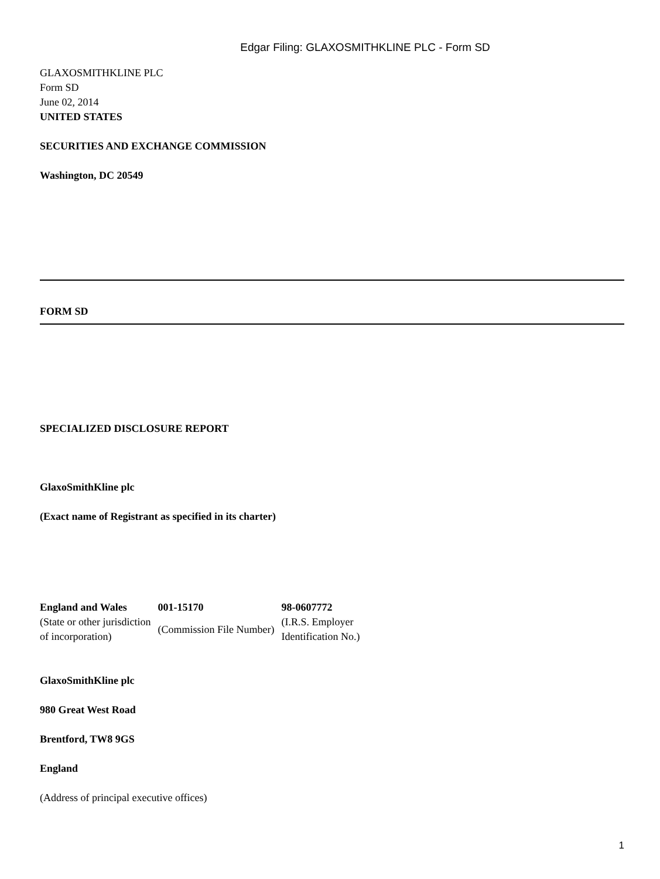Edgar Filing: GLAXOSMITHKLINE PLC - Form SD
GLAXOSMITHKLINE PLC
Form SD
June 02, 2014
UNITED STATES
SECURITIES AND EXCHANGE COMMISSION
Washington, DC 20549
FORM SD
SPECIALIZED DISCLOSURE REPORT
GlaxoSmithKline plc
(Exact name of Registrant as specified in its charter)
| England and Wales | 001-15170 | 98-0607772 |
| (State or other jurisdiction of incorporation) | (Commission File Number) | (I.R.S. Employer Identification No.) |
GlaxoSmithKline plc
980 Great West Road
Brentford, TW8 9GS
England
(Address of principal executive offices)
1